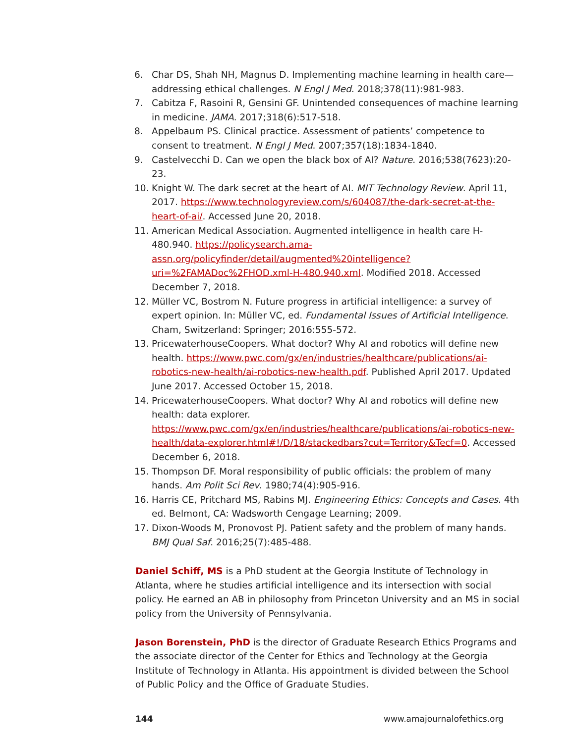6. Char DS, Shah NH, Magnus D. Implementing machine learning in health care—addressing ethical challenges. N Engl J Med. 2018;378(11):981-983.
7. Cabitza F, Rasoini R, Gensini GF. Unintended consequences of machine learning in medicine. JAMA. 2017;318(6):517-518.
8. Appelbaum PS. Clinical practice. Assessment of patients’ competence to consent to treatment. N Engl J Med. 2007;357(18):1834-1840.
9. Castelvecchi D. Can we open the black box of AI? Nature. 2016;538(7623):20-23.
10. Knight W. The dark secret at the heart of AI. MIT Technology Review. April 11, 2017. https://www.technologyreview.com/s/604087/the-dark-secret-at-the-heart-of-ai/. Accessed June 20, 2018.
11. American Medical Association. Augmented intelligence in health care H-480.940. https://policysearch.ama-assn.org/policyfinder/detail/augmented%20intelligence?uri=%2FAMADoc%2FHOD.xml-H-480.940.xml. Modified 2018. Accessed December 7, 2018.
12. Müller VC, Bostrom N. Future progress in artificial intelligence: a survey of expert opinion. In: Müller VC, ed. Fundamental Issues of Artificial Intelligence. Cham, Switzerland: Springer; 2016:555-572.
13. PricewaterhouseCoopers. What doctor? Why AI and robotics will define new health. https://www.pwc.com/gx/en/industries/healthcare/publications/ai-robotics-new-health/ai-robotics-new-health.pdf. Published April 2017. Updated June 2017. Accessed October 15, 2018.
14. PricewaterhouseCoopers. What doctor? Why AI and robotics will define new health: data explorer. https://www.pwc.com/gx/en/industries/healthcare/publications/ai-robotics-new-health/data-explorer.html#!/D/18/stackedbars?cut=Territory&Tecf=0. Accessed December 6, 2018.
15. Thompson DF. Moral responsibility of public officials: the problem of many hands. Am Polit Sci Rev. 1980;74(4):905-916.
16. Harris CE, Pritchard MS, Rabins MJ. Engineering Ethics: Concepts and Cases. 4th ed. Belmont, CA: Wadsworth Cengage Learning; 2009.
17. Dixon-Woods M, Pronovost PJ. Patient safety and the problem of many hands. BMJ Qual Saf. 2016;25(7):485-488.
Daniel Schiff, MS is a PhD student at the Georgia Institute of Technology in Atlanta, where he studies artificial intelligence and its intersection with social policy. He earned an AB in philosophy from Princeton University and an MS in social policy from the University of Pennsylvania.
Jason Borenstein, PhD is the director of Graduate Research Ethics Programs and the associate director of the Center for Ethics and Technology at the Georgia Institute of Technology in Atlanta. His appointment is divided between the School of Public Policy and the Office of Graduate Studies.
144 www.amajournalofethics.org